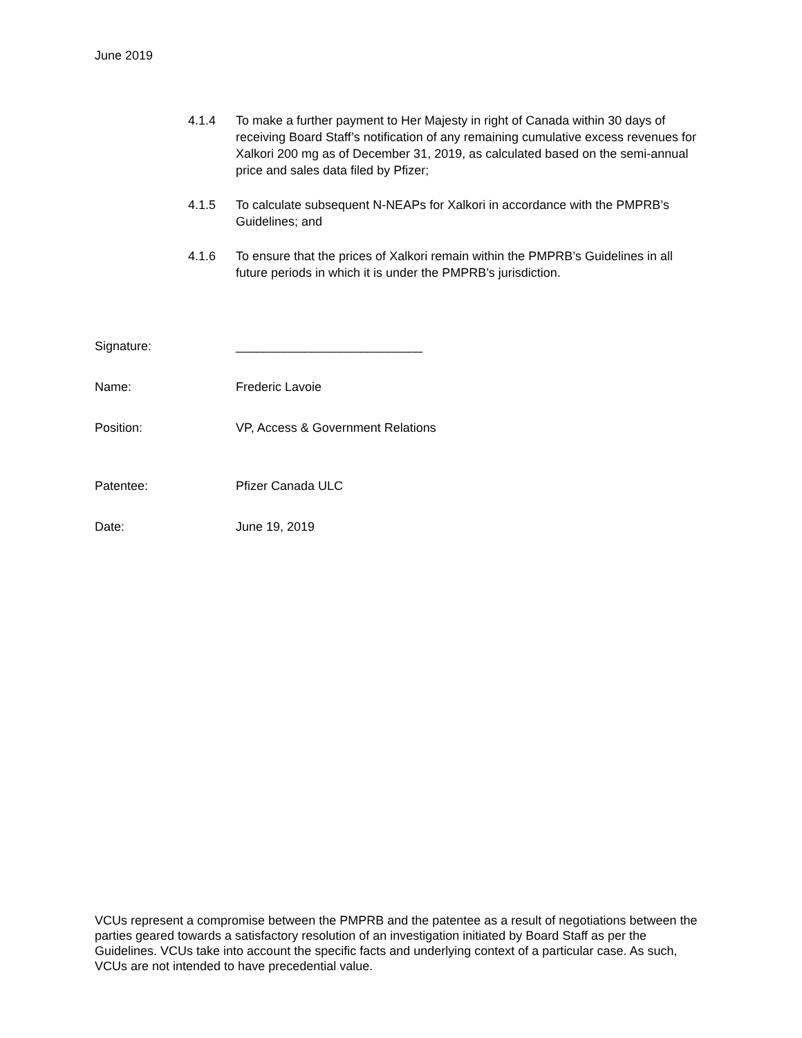June 2019
4.1.4 To make a further payment to Her Majesty in right of Canada within 30 days of receiving Board Staff’s notification of any remaining cumulative excess revenues for Xalkori 200 mg as of December 31, 2019, as calculated based on the semi-annual price and sales data filed by Pfizer;
4.1.5 To calculate subsequent N-NEAPs for Xalkori in accordance with the PMPRB’s Guidelines; and
4.1.6 To ensure that the prices of Xalkori remain within the PMPRB’s Guidelines in all future periods in which it is under the PMPRB’s jurisdiction.
Signature: ___________________________
Name: Frederic Lavoie
Position: VP, Access & Government Relations
Patentee: Pfizer Canada ULC
Date: June 19, 2019
VCUs represent a compromise between the PMPRB and the patentee as a result of negotiations between the parties geared towards a satisfactory resolution of an investigation initiated by Board Staff as per the Guidelines. VCUs take into account the specific facts and underlying context of a particular case. As such, VCUs are not intended to have precedential value.